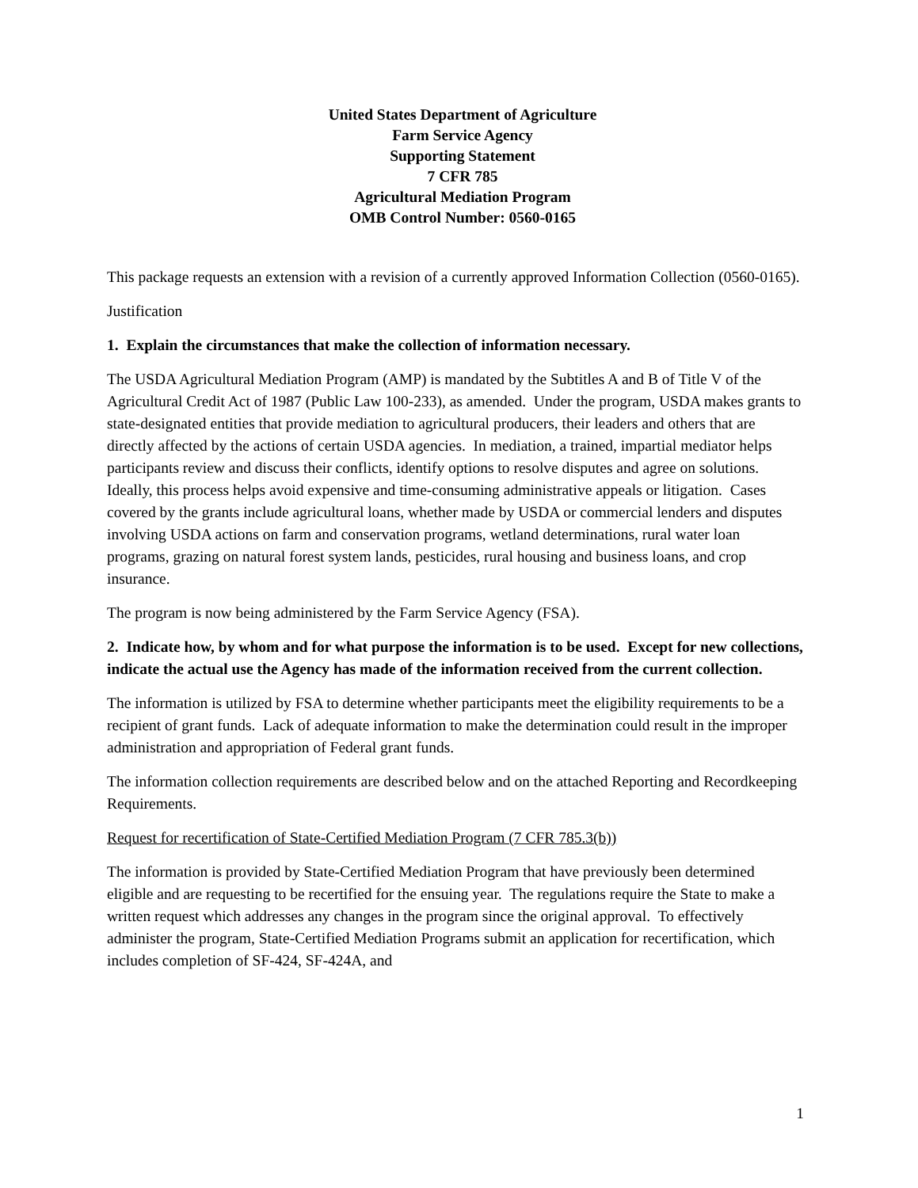United States Department of Agriculture
Farm Service Agency
Supporting Statement
7 CFR 785
Agricultural Mediation Program
OMB Control Number: 0560-0165
This package requests an extension with a revision of a currently approved Information Collection (0560-0165).
Justification
1. Explain the circumstances that make the collection of information necessary.
The USDA Agricultural Mediation Program (AMP) is mandated by the Subtitles A and B of Title V of the Agricultural Credit Act of 1987 (Public Law 100-233), as amended. Under the program, USDA makes grants to state-designated entities that provide mediation to agricultural producers, their leaders and others that are directly affected by the actions of certain USDA agencies. In mediation, a trained, impartial mediator helps participants review and discuss their conflicts, identify options to resolve disputes and agree on solutions. Ideally, this process helps avoid expensive and time-consuming administrative appeals or litigation. Cases covered by the grants include agricultural loans, whether made by USDA or commercial lenders and disputes involving USDA actions on farm and conservation programs, wetland determinations, rural water loan programs, grazing on natural forest system lands, pesticides, rural housing and business loans, and crop insurance.
The program is now being administered by the Farm Service Agency (FSA).
2. Indicate how, by whom and for what purpose the information is to be used. Except for new collections, indicate the actual use the Agency has made of the information received from the current collection.
The information is utilized by FSA to determine whether participants meet the eligibility requirements to be a recipient of grant funds. Lack of adequate information to make the determination could result in the improper administration and appropriation of Federal grant funds.
The information collection requirements are described below and on the attached Reporting and Recordkeeping Requirements.
Request for recertification of State-Certified Mediation Program (7 CFR 785.3(b))
The information is provided by State-Certified Mediation Program that have previously been determined eligible and are requesting to be recertified for the ensuing year. The regulations require the State to make a written request which addresses any changes in the program since the original approval. To effectively administer the program, State-Certified Mediation Programs submit an application for recertification, which includes completion of SF-424, SF-424A, and
1